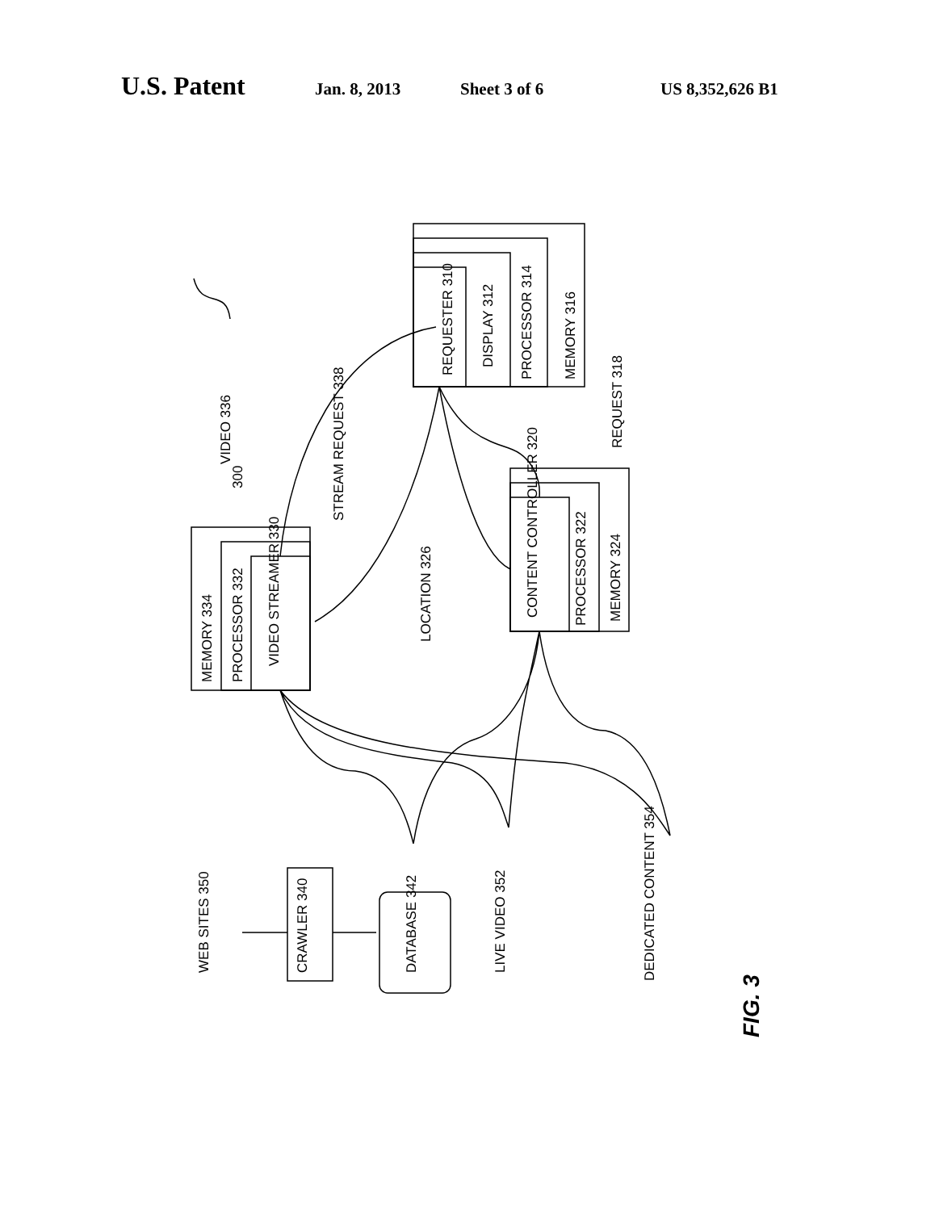U.S. Patent Jan. 8, 2013 Sheet 3 of 6 US 8,352,626 B1
300
REQUESTER 310
DISPLAY 312
PROCESSOR 314
MEMORY 316
CONTENT CONTROLLER 320
PROCESSOR 322
MEMORY 324
MEMORY 334
PROCESSOR 332
VIDEO STREAMER 330
VIDEO 336
STREAM REQUEST 338
LOCATION 326
REQUEST 318
WEB SITES 350
CRAWLER 340
DATABASE 342
LIVE VIDEO 352
DEDICATED CONTENT 354
FIG. 3